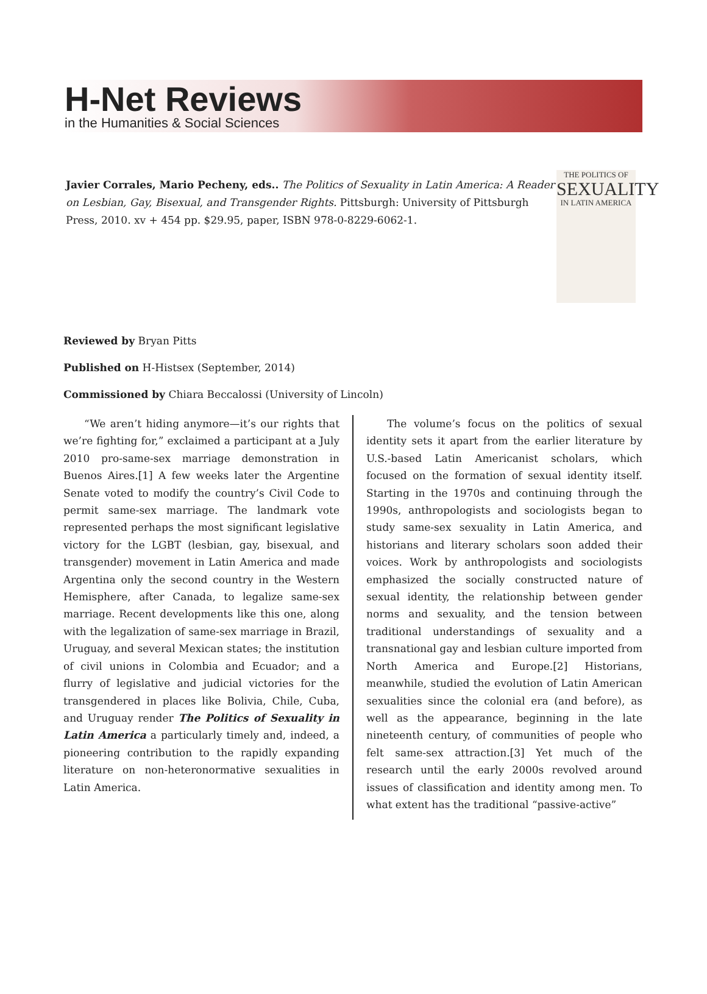H-Net Reviews
in the Humanities & Social Sciences
Javier Corrales, Mario Pecheny, eds.. The Politics of Sexuality in Latin America: A Reader on Lesbian, Gay, Bisexual, and Transgender Rights. Pittsburgh: University of Pittsburgh Press, 2010. xv + 454 pp. $29.95, paper, ISBN 978-0-8229-6062-1.
THE POLITICS OF
SEXUALITY
IN LATIN AMERICA
Reviewed by Bryan Pitts
Published on H-Histsex (September, 2014)
Commissioned by Chiara Beccalossi (University of Lincoln)
“We aren’t hiding anymore—it’s our rights that we’re fighting for,” exclaimed a participant at a July 2010 pro-same-sex marriage demonstration in Buenos Aires.[1] A few weeks later the Argentine Senate voted to modify the country’s Civil Code to permit same-sex marriage. The landmark vote represented perhaps the most significant legislative victory for the LGBT (lesbian, gay, bisexual, and transgender) movement in Latin America and made Argentina only the second country in the Western Hemisphere, after Canada, to legalize same-sex marriage. Recent developments like this one, along with the legalization of same-sex marriage in Brazil, Uruguay, and several Mexican states; the institution of civil unions in Colombia and Ecuador; and a flurry of legislative and judicial victories for the transgendered in places like Bolivia, Chile, Cuba, and Uruguay render The Politics of Sexuality in Latin America a particularly timely and, indeed, a pioneering contribution to the rapidly expanding literature on non-heteronormative sexualities in Latin America.
The volume’s focus on the politics of sexual identity sets it apart from the earlier literature by U.S.-based Latin Americanist scholars, which focused on the formation of sexual identity itself. Starting in the 1970s and continuing through the 1990s, anthropologists and sociologists began to study same-sex sexuality in Latin America, and historians and literary scholars soon added their voices. Work by anthropologists and sociologists emphasized the socially constructed nature of sexual identity, the relationship between gender norms and sexuality, and the tension between traditional understandings of sexuality and a transnational gay and lesbian culture imported from North America and Europe.[2] Historians, meanwhile, studied the evolution of Latin American sexualities since the colonial era (and before), as well as the appearance, beginning in the late nineteenth century, of communities of people who felt same-sex attraction.[3] Yet much of the research until the early 2000s revolved around issues of classification and identity among men. To what extent has the traditional “passive-active”